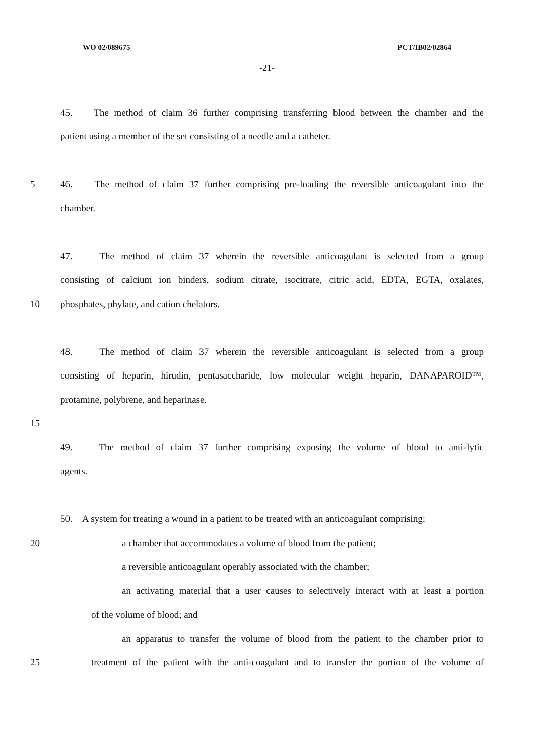WO 02/089675 PCT/IB02/02864
-21-
45. The method of claim 36 further comprising transferring blood between the chamber and the
patient using a member of the set consisting of a needle and a catheter.
5 46. The method of claim 37 further comprising pre-loading the reversible anticoagulant into the
chamber.
47. The method of claim 37 wherein the reversible anticoagulant is selected from a group
consisting of calcium ion binders, sodium citrate, isocitrate, citric acid, EDTA, EGTA, oxalates,
10 phosphates, phylate, and cation chelators.
48. The method of claim 37 wherein the reversible anticoagulant is selected from a group
consisting of heparin, hirudin, pentasaccharide, low molecular weight heparin, DANAPAROID™,
protamine, polybrene, and heparinase.
15
49. The method of claim 37 further comprising exposing the volume of blood to anti-lytic
agents.
50. A system for treating a wound in a patient to be treated with an anticoagulant comprising:
20 a chamber that accommodates a volume of blood from the patient;
a reversible anticoagulant operably associated with the chamber;
an activating material that a user causes to selectively interact with at least a portion
of the volume of blood; and
an apparatus to transfer the volume of blood from the patient to the chamber prior to
25 treatment of the patient with the anti-coagulant and to transfer the portion of the volume of